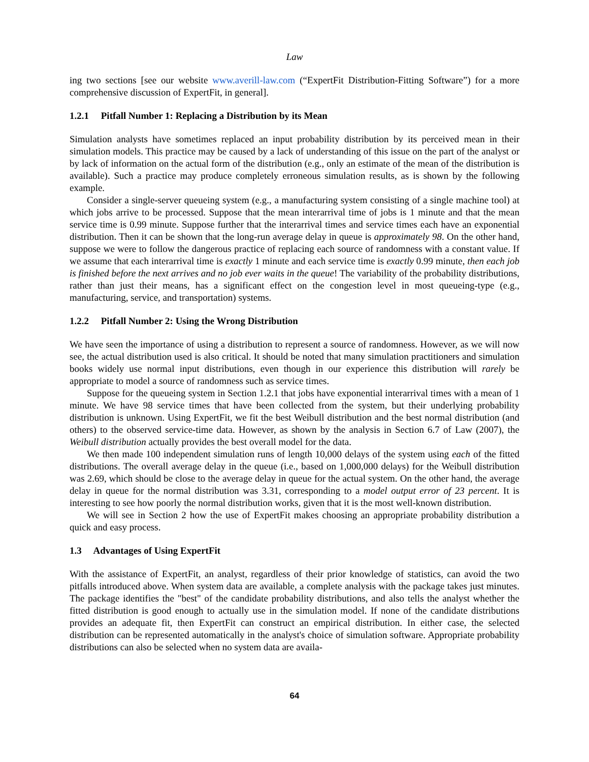Law
ing two sections [see our website www.averill-law.com (“ExpertFit Distribution-Fitting Software”) for a more comprehensive discussion of ExpertFit, in general].
1.2.1 Pitfall Number 1: Replacing a Distribution by its Mean
Simulation analysts have sometimes replaced an input probability distribution by its perceived mean in their simulation models. This practice may be caused by a lack of understanding of this issue on the part of the analyst or by lack of information on the actual form of the distribution (e.g., only an estimate of the mean of the distribution is available). Such a practice may produce completely erroneous simulation results, as is shown by the following example.
Consider a single-server queueing system (e.g., a manufacturing system consisting of a single machine tool) at which jobs arrive to be processed. Suppose that the mean interarrival time of jobs is 1 minute and that the mean service time is 0.99 minute. Suppose further that the interarrival times and service times each have an exponential distribution. Then it can be shown that the long-run average delay in queue is approximately 98. On the other hand, suppose we were to follow the dangerous practice of replacing each source of randomness with a constant value. If we assume that each interarrival time is exactly 1 minute and each service time is exactly 0.99 minute, then each job is finished before the next arrives and no job ever waits in the queue! The variability of the probability distributions, rather than just their means, has a significant effect on the congestion level in most queueing-type (e.g., manufacturing, service, and transportation) systems.
1.2.2 Pitfall Number 2: Using the Wrong Distribution
We have seen the importance of using a distribution to represent a source of randomness. However, as we will now see, the actual distribution used is also critical. It should be noted that many simulation practitioners and simulation books widely use normal input distributions, even though in our experience this distribution will rarely be appropriate to model a source of randomness such as service times.
Suppose for the queueing system in Section 1.2.1 that jobs have exponential interarrival times with a mean of 1 minute. We have 98 service times that have been collected from the system, but their underlying probability distribution is unknown. Using ExpertFit, we fit the best Weibull distribution and the best normal distribution (and others) to the observed service-time data. However, as shown by the analysis in Section 6.7 of Law (2007), the Weibull distribution actually provides the best overall model for the data.
We then made 100 independent simulation runs of length 10,000 delays of the system using each of the fitted distributions. The overall average delay in the queue (i.e., based on 1,000,000 delays) for the Weibull distribution was 2.69, which should be close to the average delay in queue for the actual system. On the other hand, the average delay in queue for the normal distribution was 3.31, corresponding to a model output error of 23 percent. It is interesting to see how poorly the normal distribution works, given that it is the most well-known distribution.
We will see in Section 2 how the use of ExpertFit makes choosing an appropriate probability distribution a quick and easy process.
1.3 Advantages of Using ExpertFit
With the assistance of ExpertFit, an analyst, regardless of their prior knowledge of statistics, can avoid the two pitfalls introduced above. When system data are available, a complete analysis with the package takes just minutes. The package identifies the "best" of the candidate probability distributions, and also tells the analyst whether the fitted distribution is good enough to actually use in the simulation model. If none of the candidate distributions provides an adequate fit, then ExpertFit can construct an empirical distribution. In either case, the selected distribution can be represented automatically in the analyst's choice of simulation software. Appropriate probability distributions can also be selected when no system data are availa-
64